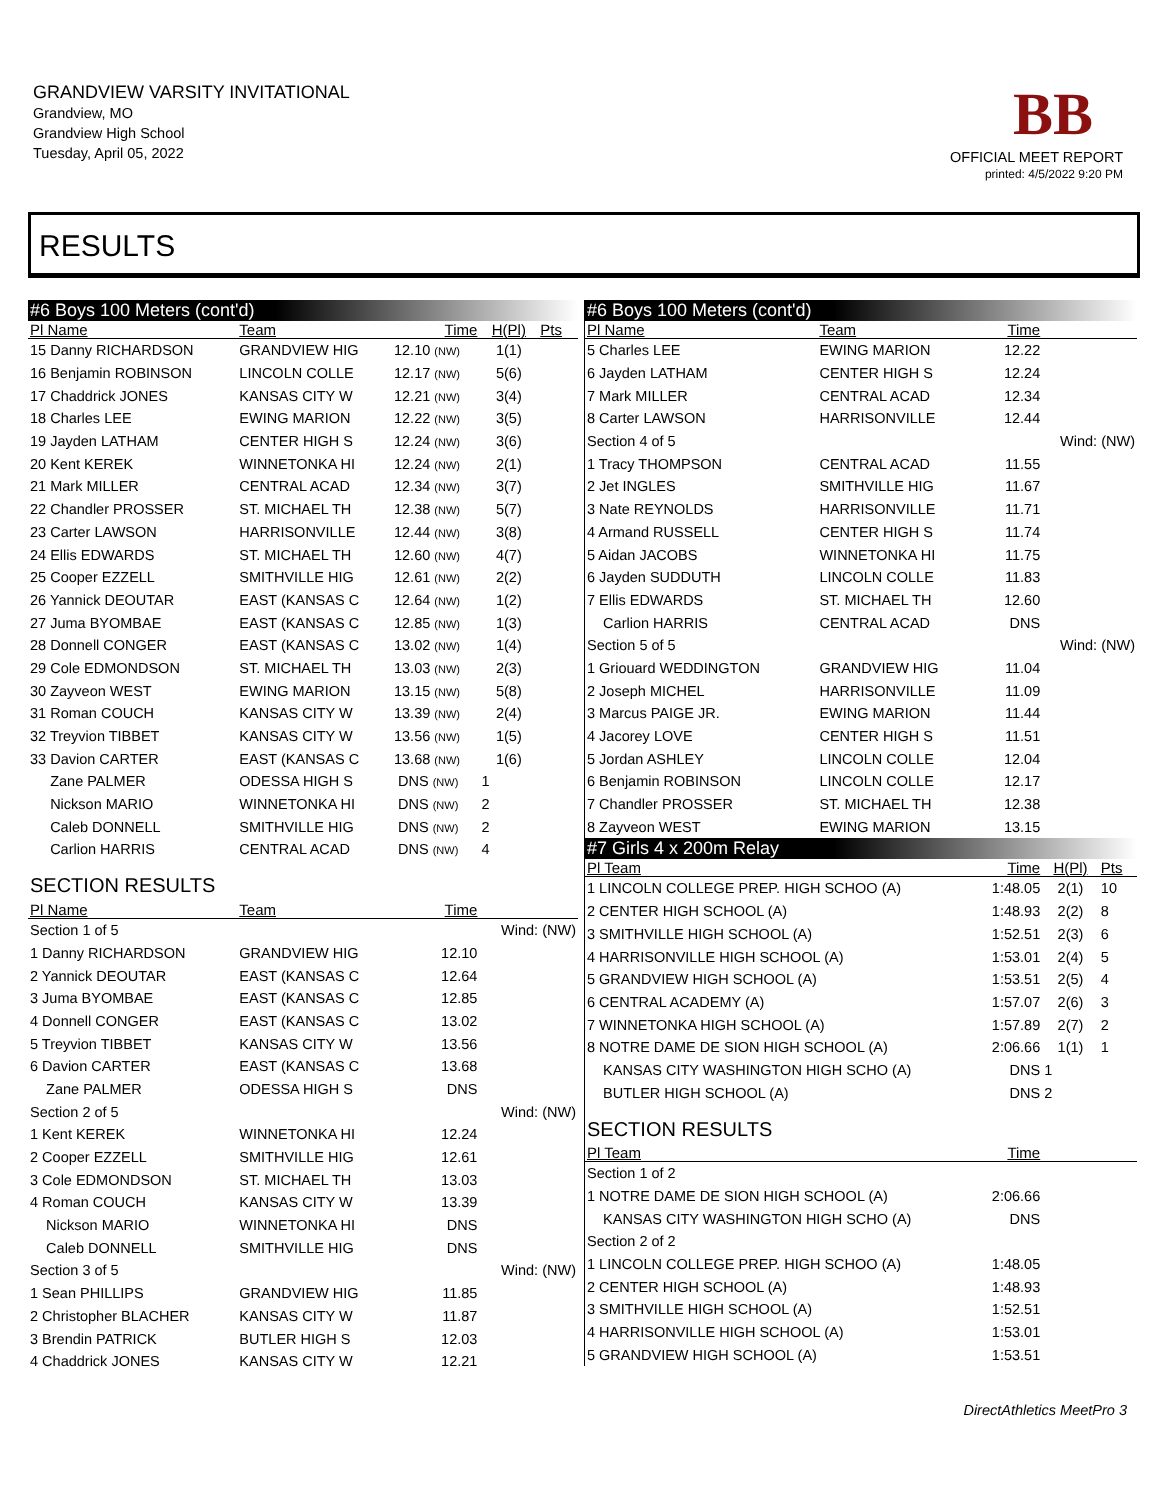GRANDVIEW VARSITY INVITATIONAL
Grandview, MO
Grandview High School
Tuesday, April 05, 2022
BB
OFFICIAL MEET REPORT
printed: 4/5/2022 9:20 PM
RESULTS
| #6 Boys 100 Meters (cont'd) | | | | |
| Pl Name | Team | Time | H(Pl) | Pts |
| 15 Danny RICHARDSON | GRANDVIEW HIG | 12.10 (NW) | 1(1) | |
| 16 Benjamin ROBINSON | LINCOLN COLLE | 12.17 (NW) | 5(6) | |
| 17 Chaddrick JONES | KANSAS CITY W | 12.21 (NW) | 3(4) | |
| 18 Charles LEE | EWING MARION | 12.22 (NW) | 3(5) | |
| 19 Jayden LATHAM | CENTER HIGH S | 12.24 (NW) | 3(6) | |
| 20 Kent KEREK | WINNETONKA HI | 12.24 (NW) | 2(1) | |
| 21 Mark MILLER | CENTRAL ACAD | 12.34 (NW) | 3(7) | |
| 22 Chandler PROSSER | ST. MICHAEL TH | 12.38 (NW) | 5(7) | |
| 23 Carter LAWSON | HARRISONVILLE | 12.44 (NW) | 3(8) | |
| 24 Ellis EDWARDS | ST. MICHAEL TH | 12.60 (NW) | 4(7) | |
| 25 Cooper EZZELL | SMITHVILLE HIG | 12.61 (NW) | 2(2) | |
| 26 Yannick DEOUTAR | EAST (KANSAS C | 12.64 (NW) | 1(2) | |
| 27 Juma BYOMBAE | EAST (KANSAS C | 12.85 (NW) | 1(3) | |
| 28 Donnell CONGER | EAST (KANSAS C | 13.02 (NW) | 1(4) | |
| 29 Cole EDMONDSON | ST. MICHAEL TH | 13.03 (NW) | 2(3) | |
| 30 Zayveon WEST | EWING MARION | 13.15 (NW) | 5(8) | |
| 31 Roman COUCH | KANSAS CITY W | 13.39 (NW) | 2(4) | |
| 32 Treyvion TIBBET | KANSAS CITY W | 13.56 (NW) | 1(5) | |
| 33 Davion CARTER | EAST (KANSAS C | 13.68 (NW) | 1(6) | |
| Zane PALMER | ODESSA HIGH S | DNS (NW) | 1 | |
| Nickson MARIO | WINNETONKA HI | DNS (NW) | 2 | |
| Caleb DONNELL | SMITHVILLE HIG | DNS (NW) | 2 | |
| Carlion HARRIS | CENTRAL ACAD | DNS (NW) | 4 | |
| SECTION RESULTS | | | | |
| Pl Name | Team | Time | | |
| Section 1 of 5 | | | Wind: (NW) | |
| 1 Danny RICHARDSON | GRANDVIEW HIG | 12.10 | | |
| 2 Yannick DEOUTAR | EAST (KANSAS C | 12.64 | | |
| 3 Juma BYOMBAE | EAST (KANSAS C | 12.85 | | |
| 4 Donnell CONGER | EAST (KANSAS C | 13.02 | | |
| 5 Treyvion TIBBET | KANSAS CITY W | 13.56 | | |
| 6 Davion CARTER | EAST (KANSAS C | 13.68 | | |
| Zane PALMER | ODESSA HIGH S | DNS | | |
| Section 2 of 5 | | | Wind: (NW) | |
| 1 Kent KEREK | WINNETONKA HI | 12.24 | | |
| 2 Cooper EZZELL | SMITHVILLE HIG | 12.61 | | |
| 3 Cole EDMONDSON | ST. MICHAEL TH | 13.03 | | |
| 4 Roman COUCH | KANSAS CITY W | 13.39 | | |
| Nickson MARIO | WINNETONKA HI | DNS | | |
| Caleb DONNELL | SMITHVILLE HIG | DNS | | |
| Section 3 of 5 | | | Wind: (NW) | |
| 1 Sean PHILLIPS | GRANDVIEW HIG | 11.85 | | |
| 2 Christopher BLACHER | KANSAS CITY W | 11.87 | | |
| 3 Brendin PATRICK | BUTLER HIGH S | 12.03 | | |
| 4 Chaddrick JONES | KANSAS CITY W | 12.21 | | |
| #6 Boys 100 Meters (cont'd) | | | | |
| Pl Name | Team | Time | | |
| 5 Charles LEE | EWING MARION | 12.22 | | |
| 6 Jayden LATHAM | CENTER HIGH S | 12.24 | | |
| 7 Mark MILLER | CENTRAL ACAD | 12.34 | | |
| 8 Carter LAWSON | HARRISONVILLE | 12.44 | | |
| Section 4 of 5 | | | Wind: (NW) | |
| 1 Tracy THOMPSON | CENTRAL ACAD | 11.55 | | |
| 2 Jet INGLES | SMITHVILLE HIG | 11.67 | | |
| 3 Nate REYNOLDS | HARRISONVILLE | 11.71 | | |
| 4 Armand RUSSELL | CENTER HIGH S | 11.74 | | |
| 5 Aidan JACOBS | WINNETONKA HI | 11.75 | | |
| 6 Jayden SUDDUTH | LINCOLN COLLE | 11.83 | | |
| 7 Ellis EDWARDS | ST. MICHAEL TH | 12.60 | | |
| Carlion HARRIS | CENTRAL ACAD | DNS | | |
| Section 5 of 5 | | | Wind: (NW) | |
| 1 Griouard WEDDINGTON | GRANDVIEW HIG | 11.04 | | |
| 2 Joseph MICHEL | HARRISONVILLE | 11.09 | | |
| 3 Marcus PAIGE JR. | EWING MARION | 11.44 | | |
| 4 Jacorey LOVE | CENTER HIGH S | 11.51 | | |
| 5 Jordan ASHLEY | LINCOLN COLLE | 12.04 | | |
| 6 Benjamin ROBINSON | LINCOLN COLLE | 12.17 | | |
| 7 Chandler PROSSER | ST. MICHAEL TH | 12.38 | | |
| 8 Zayveon WEST | EWING MARION | 13.15 | | |
| #7 Girls 4 x 200m Relay | | | | |
| Pl Team | | Time | H(Pl) | Pts |
| 1 LINCOLN COLLEGE PREP. HIGH SCHOO (A) | | 1:48.05 | 2(1) | 10 |
| 2 CENTER HIGH SCHOOL (A) | | 1:48.93 | 2(2) | 8 |
| 3 SMITHVILLE HIGH SCHOOL (A) | | 1:52.51 | 2(3) | 6 |
| 4 HARRISONVILLE HIGH SCHOOL (A) | | 1:53.01 | 2(4) | 5 |
| 5 GRANDVIEW HIGH SCHOOL (A) | | 1:53.51 | 2(5) | 4 |
| 6 CENTRAL ACADEMY (A) | | 1:57.07 | 2(6) | 3 |
| 7 WINNETONKA HIGH SCHOOL (A) | | 1:57.89 | 2(7) | 2 |
| 8 NOTRE DAME DE SION HIGH SCHOOL (A) | | 2:06.66 | 1(1) | 1 |
| KANSAS CITY WASHINGTON HIGH SCHO (A) | | DNS | 1 | |
| BUTLER HIGH SCHOOL (A) | | DNS | 2 | |
| SECTION RESULTS | | | | |
| Pl Team | | Time | | |
| Section 1 of 2 | | | | |
| 1 NOTRE DAME DE SION HIGH SCHOOL (A) | | 2:06.66 | | |
| KANSAS CITY WASHINGTON HIGH SCHO (A) | | DNS | | |
| Section 2 of 2 | | | | |
| 1 LINCOLN COLLEGE PREP. HIGH SCHOO (A) | | 1:48.05 | | |
| 2 CENTER HIGH SCHOOL (A) | | 1:48.93 | | |
| 3 SMITHVILLE HIGH SCHOOL (A) | | 1:52.51 | | |
| 4 HARRISONVILLE HIGH SCHOOL (A) | | 1:53.01 | | |
| 5 GRANDVIEW HIGH SCHOOL (A) | | 1:53.51 | | |
DirectAthletics MeetPro 3